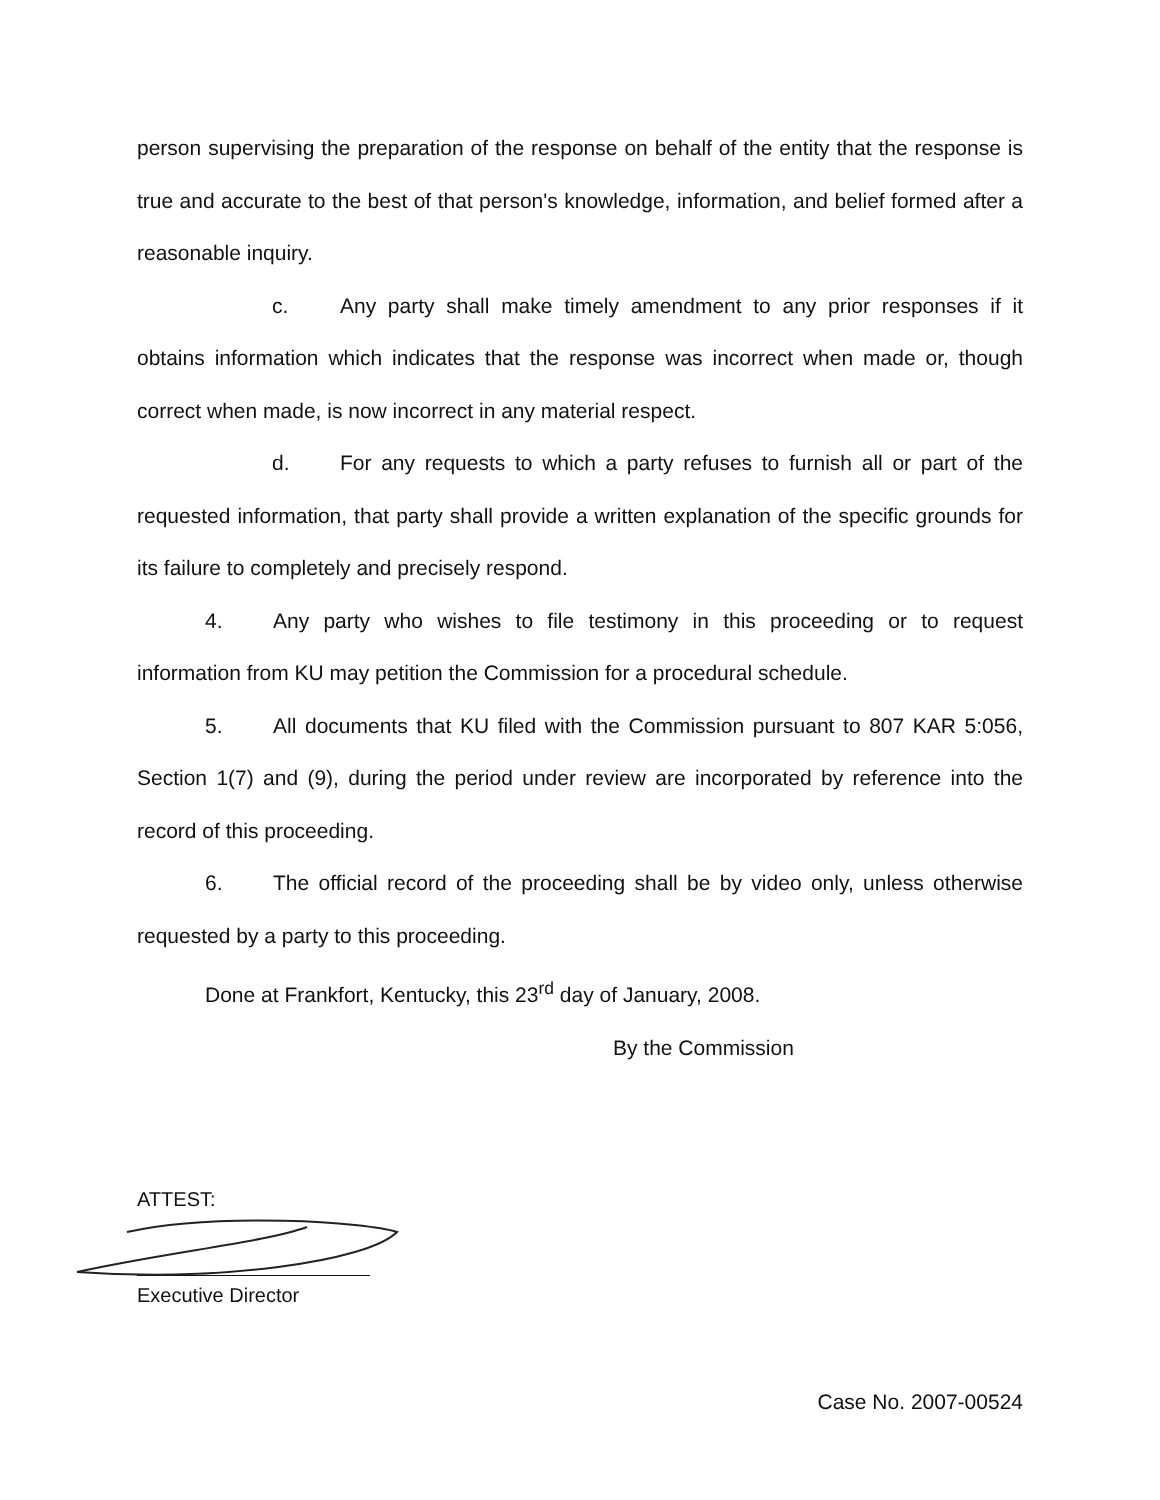person supervising the preparation of the response on behalf of the entity that the response is true and accurate to the best of that person's knowledge, information, and belief formed after a reasonable inquiry.
c. Any party shall make timely amendment to any prior responses if it obtains information which indicates that the response was incorrect when made or, though correct when made, is now incorrect in any material respect.
d. For any requests to which a party refuses to furnish all or part of the requested information, that party shall provide a written explanation of the specific grounds for its failure to completely and precisely respond.
4. Any party who wishes to file testimony in this proceeding or to request information from KU may petition the Commission for a procedural schedule.
5. All documents that KU filed with the Commission pursuant to 807 KAR 5:056, Section 1(7) and (9), during the period under review are incorporated by reference into the record of this proceeding.
6. The official record of the proceeding shall be by video only, unless otherwise requested by a party to this proceeding.
Done at Frankfort, Kentucky, this 23<sup>rd</sup> day of January, 2008.
By the Commission
ATTEST:
Executive Director
Case No. 2007-00524